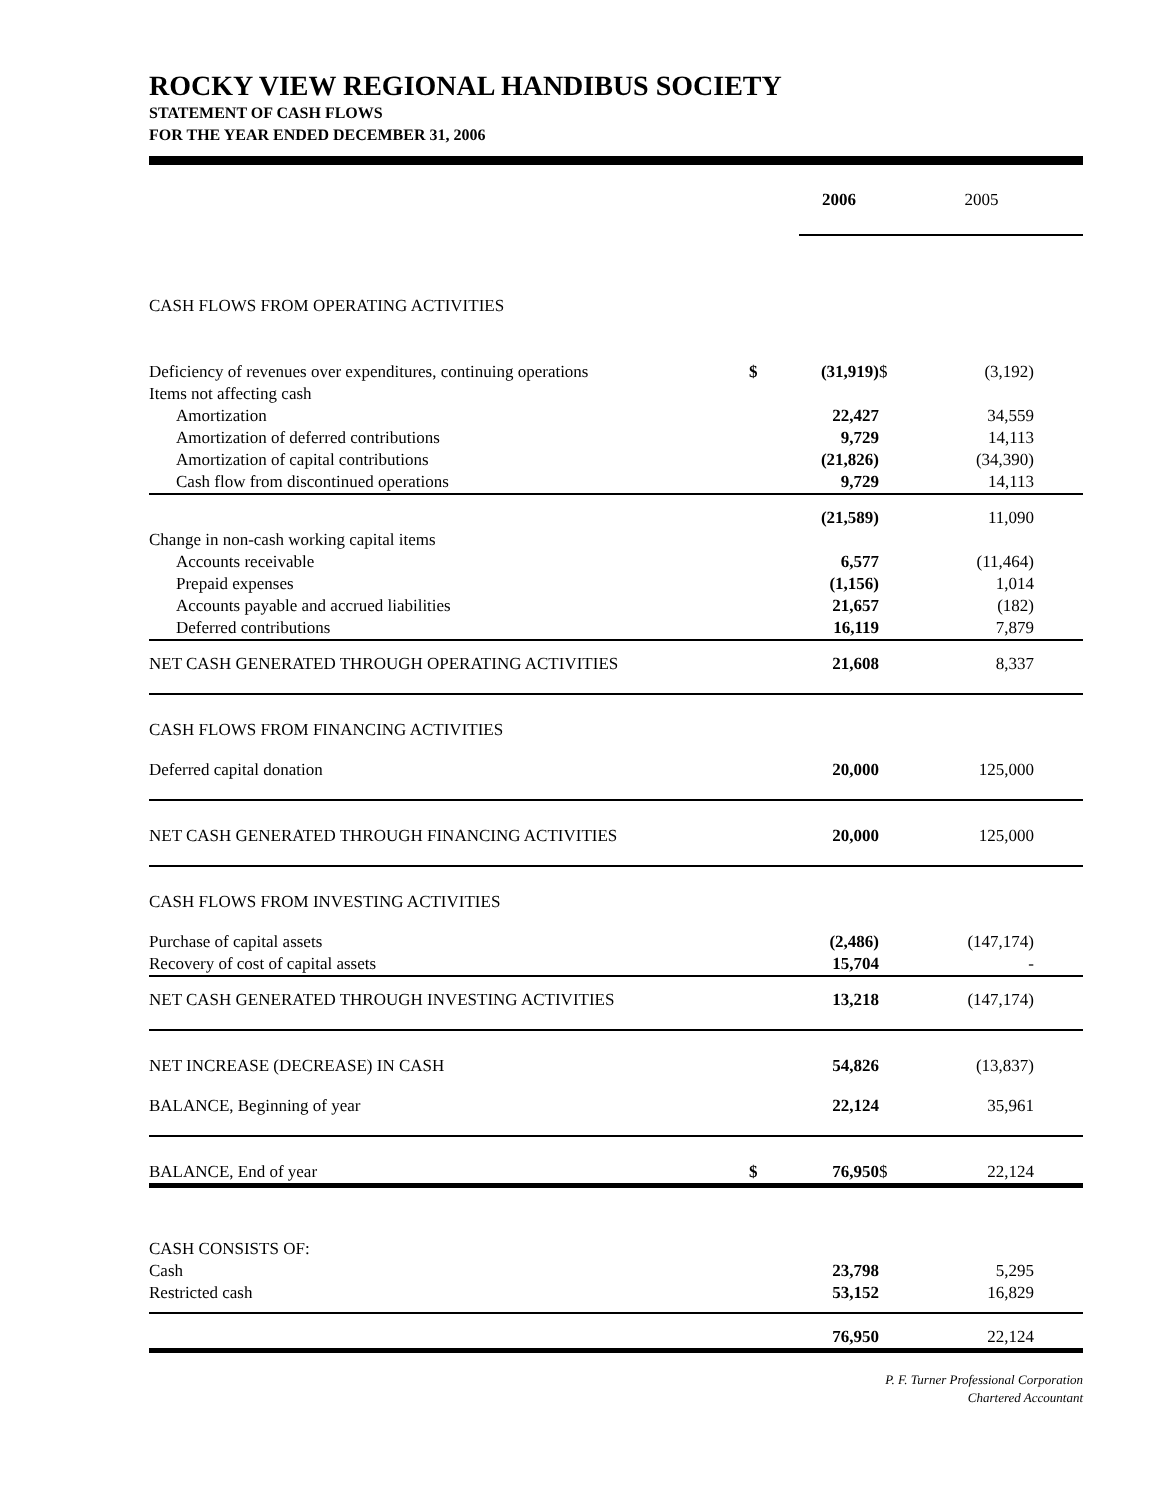ROCKY VIEW REGIONAL HANDIBUS SOCIETY
STATEMENT OF CASH FLOWS
FOR THE YEAR ENDED DECEMBER 31, 2006
| | | 2006 | | 2005 | |
| --- | --- | --- | --- | --- | --- |
| CASH FLOWS FROM OPERATING ACTIVITIES | | | | | |
| Deficiency of revenues over expenditures, continuing operations | $ | (31,919) | $ | (3,192) | |
| Items not affecting cash | | | | | |
| Amortization | | 22,427 | | 34,559 | |
| Amortization of deferred contributions | | 9,729 | | 14,113 | |
| Amortization of capital contributions | | (21,826) | | (34,390) | |
| Cash flow from discontinued operations | | 9,729 | | 14,113 | |
| | | (21,589) | | 11,090 | |
| Change in non-cash working capital items | | | | | |
| Accounts receivable | | 6,577 | | (11,464) | |
| Prepaid expenses | | (1,156) | | 1,014 | |
| Accounts payable and accrued liabilities | | 21,657 | | (182) | |
| Deferred contributions | | 16,119 | | 7,879 | |
| NET CASH GENERATED THROUGH OPERATING ACTIVITIES | | 21,608 | | 8,337 | |
| CASH FLOWS FROM FINANCING ACTIVITIES | | | | | |
| Deferred capital donation | | 20,000 | | 125,000 | |
| NET CASH GENERATED THROUGH FINANCING ACTIVITIES | | 20,000 | | 125,000 | |
| CASH FLOWS FROM INVESTING ACTIVITIES | | | | | |
| Purchase of capital assets | | (2,486) | | (147,174) | |
| Recovery of cost of capital assets | | 15,704 | | - | |
| NET CASH GENERATED THROUGH INVESTING ACTIVITIES | | 13,218 | | (147,174) | |
| NET INCREASE (DECREASE) IN CASH | | 54,826 | | (13,837) | |
| BALANCE, Beginning of year | | 22,124 | | 35,961 | |
| BALANCE, End of year | $ | 76,950 | $ | 22,124 | |
| CASH CONSISTS OF: | | | | | |
| Cash | | 23,798 | | 5,295 | |
| Restricted cash | | 53,152 | | 16,829 | |
| | | 76,950 | | 22,124 | |
P. F. Turner Professional Corporation
Chartered Accountant